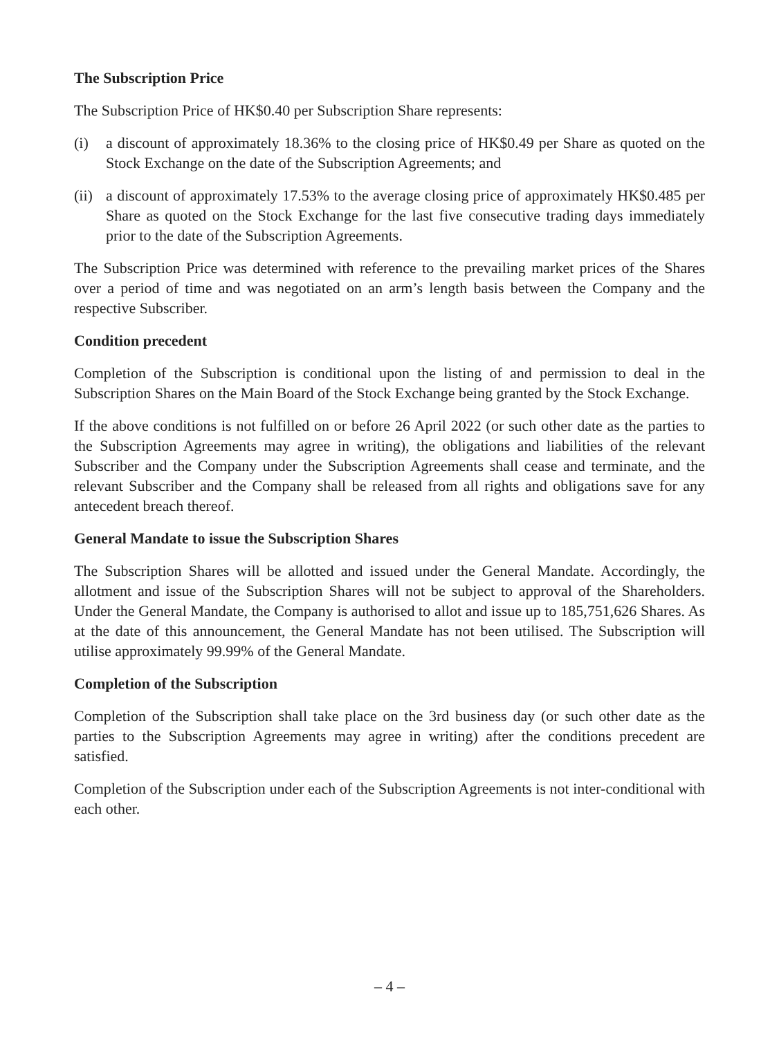The Subscription Price
The Subscription Price of HK$0.40 per Subscription Share represents:
(i) a discount of approximately 18.36% to the closing price of HK$0.49 per Share as quoted on the Stock Exchange on the date of the Subscription Agreements; and
(ii) a discount of approximately 17.53% to the average closing price of approximately HK$0.485 per Share as quoted on the Stock Exchange for the last five consecutive trading days immediately prior to the date of the Subscription Agreements.
The Subscription Price was determined with reference to the prevailing market prices of the Shares over a period of time and was negotiated on an arm’s length basis between the Company and the respective Subscriber.
Condition precedent
Completion of the Subscription is conditional upon the listing of and permission to deal in the Subscription Shares on the Main Board of the Stock Exchange being granted by the Stock Exchange.
If the above conditions is not fulfilled on or before 26 April 2022 (or such other date as the parties to the Subscription Agreements may agree in writing), the obligations and liabilities of the relevant Subscriber and the Company under the Subscription Agreements shall cease and terminate, and the relevant Subscriber and the Company shall be released from all rights and obligations save for any antecedent breach thereof.
General Mandate to issue the Subscription Shares
The Subscription Shares will be allotted and issued under the General Mandate. Accordingly, the allotment and issue of the Subscription Shares will not be subject to approval of the Shareholders. Under the General Mandate, the Company is authorised to allot and issue up to 185,751,626 Shares. As at the date of this announcement, the General Mandate has not been utilised. The Subscription will utilise approximately 99.99% of the General Mandate.
Completion of the Subscription
Completion of the Subscription shall take place on the 3rd business day (or such other date as the parties to the Subscription Agreements may agree in writing) after the conditions precedent are satisfied.
Completion of the Subscription under each of the Subscription Agreements is not inter-conditional with each other.
– 4 –